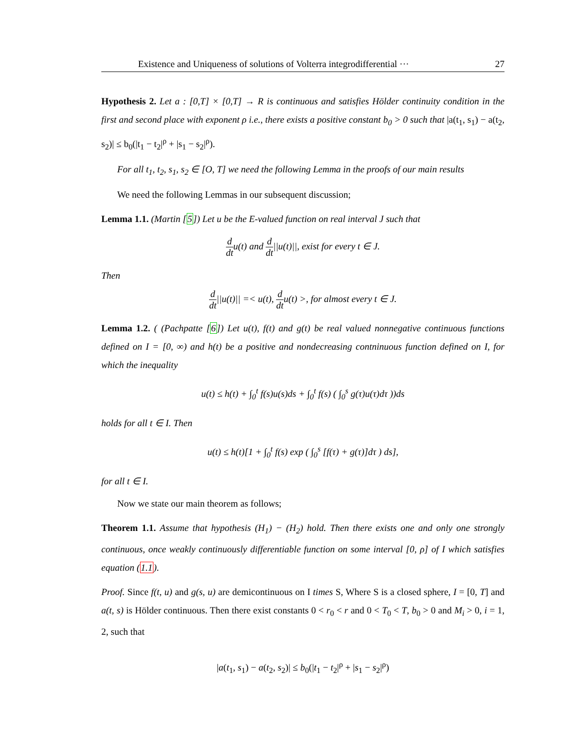Existence and Uniqueness of solutions of Volterra integrodifferential ··· 27
Hypothesis 2. Let a : [0,T] × [0,T] → R is continuous and satisfies Hölder continuity condition in the first and second place with exponent ρ i.e., there exists a positive constant b<sub>0</sub> > 0 such that |a(t<sub>1</sub>, s<sub>1</sub>) − a(t<sub>2</sub>, s<sub>2</sub>)| ≤ b<sub>0</sub>(|t<sub>1</sub> − t<sub>2</sub>|<sup>ρ</sup> + |s<sub>1</sub> − s<sub>2</sub>|<sup>ρ</sup>).
For all t<sub>1</sub>, t<sub>2</sub>, s<sub>1</sub>, s<sub>2</sub> ∈ [O, T] we need the following Lemma in the proofs of our main results
We need the following Lemmas in our subsequent discussion;
Lemma 1.1. (Martin [5]) Let u be the E-valued function on real interval J such that
d dtu(t) and d dt||u(t)||, exist for every t ∈ J.
Then
d dt||u(t)|| =< u(t), d dtu(t) >, for almost every t ∈ J.
Lemma 1.2. ( (Pachpatte [6]) Let u(t), f(t) and g(t) be real valued nonnegative continuous functions defined on I = [0, ∞) and h(t) be a positive and nondecreasing contninuous function defined on I, for which the inequality
u(t) ≤ h(t) + ∫<sub>0</sub><sup>t</sup> f(s)u(s)ds + ∫<sub>0</sub><sup>t</sup> f(s) ( ∫<sub>0</sub><sup>s</sup> g(τ)u(τ)dτ ))ds
holds for all t ∈ I. Then
u(t) ≤ h(t)[1 + ∫<sub>0</sub><sup>t</sup> f(s) exp ( ∫<sub>0</sub><sup>s</sup> [f(τ) + g(τ)]dτ ) ds],
for all t ∈ I.
Now we state our main theorem as follows;
Theorem 1.1. Assume that hypothesis (H<sub>1</sub>) − (H<sub>2</sub>) hold. Then there exists one and only one strongly continuous, once weakly continuously differentiable function on some interval [0, ρ] of I which satisfies equation (1.1).
Proof. Since f(t, u) and g(s, u) are demicontinuous on I times S, Where S is a closed sphere, I = [0, T] and a(t, s) is Hölder continuous. Then there exist constants 0 < r<sub>0</sub> < r and 0 < T<sub>0</sub> < T, b<sub>0</sub> > 0 and M<sub>i</sub> > 0, i = 1, 2, such that
|a(t<sub>1</sub>, s<sub>1</sub>) − a(t<sub>2</sub>, s<sub>2</sub>)| ≤ b<sub>0</sub>(|t<sub>1</sub> − t<sub>2</sub>|<sup>ρ</sup> + |s<sub>1</sub> − s<sub>2</sub>|<sup>ρ</sup>)